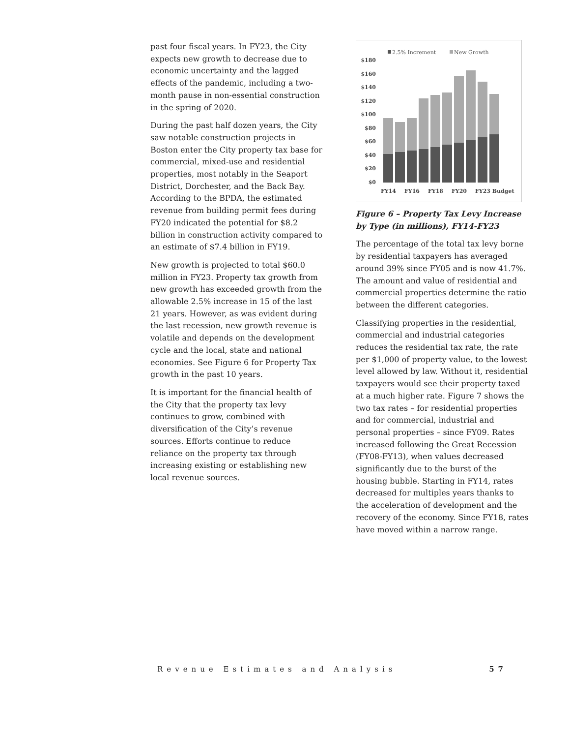past four fiscal years. In FY23, the City expects new growth to decrease due to economic uncertainty and the lagged effects of the pandemic, including a two-month pause in non-essential construction in the spring of 2020.
During the past half dozen years, the City saw notable construction projects in Boston enter the City property tax base for commercial, mixed-use and residential properties, most notably in the Seaport District, Dorchester, and the Back Bay. According to the BPDA, the estimated revenue from building permit fees during FY20 indicated the potential for $8.2 billion in construction activity compared to an estimate of $7.4 billion in FY19.
New growth is projected to total $60.0 million in FY23. Property tax growth from new growth has exceeded growth from the allowable 2.5% increase in 15 of the last 21 years. However, as was evident during the last recession, new growth revenue is volatile and depends on the development cycle and the local, state and national economies. See Figure 6 for Property Tax growth in the past 10 years.
It is important for the financial health of the City that the property tax levy continues to grow, combined with diversification of the City’s revenue sources. Efforts continue to reduce reliance on the property tax through increasing existing or establishing new local revenue sources.
2.5% Increment
New Growth
$180
$160
$140
$120
$100
$80
$60
$40
$20
$0
FY14
FY16
FY18
FY20
FY23 Budget
Figure 6 – Property Tax Levy Increase by Type (in millions), FY14-FY23
The percentage of the total tax levy borne by residential taxpayers has averaged around 39% since FY05 and is now 41.7%. The amount and value of residential and commercial properties determine the ratio between the different categories.
Classifying properties in the residential, commercial and industrial categories reduces the residential tax rate, the rate per $1,000 of property value, to the lowest level allowed by law. Without it, residential taxpayers would see their property taxed at a much higher rate. Figure 7 shows the two tax rates – for residential properties and for commercial, industrial and personal properties – since FY09. Rates increased following the Great Recession (FY08-FY13), when values decreased significantly due to the burst of the housing bubble. Starting in FY14, rates decreased for multiples years thanks to the acceleration of development and the recovery of the economy. Since FY18, rates have moved within a narrow range.
Revenue Estimates and Analysis 57